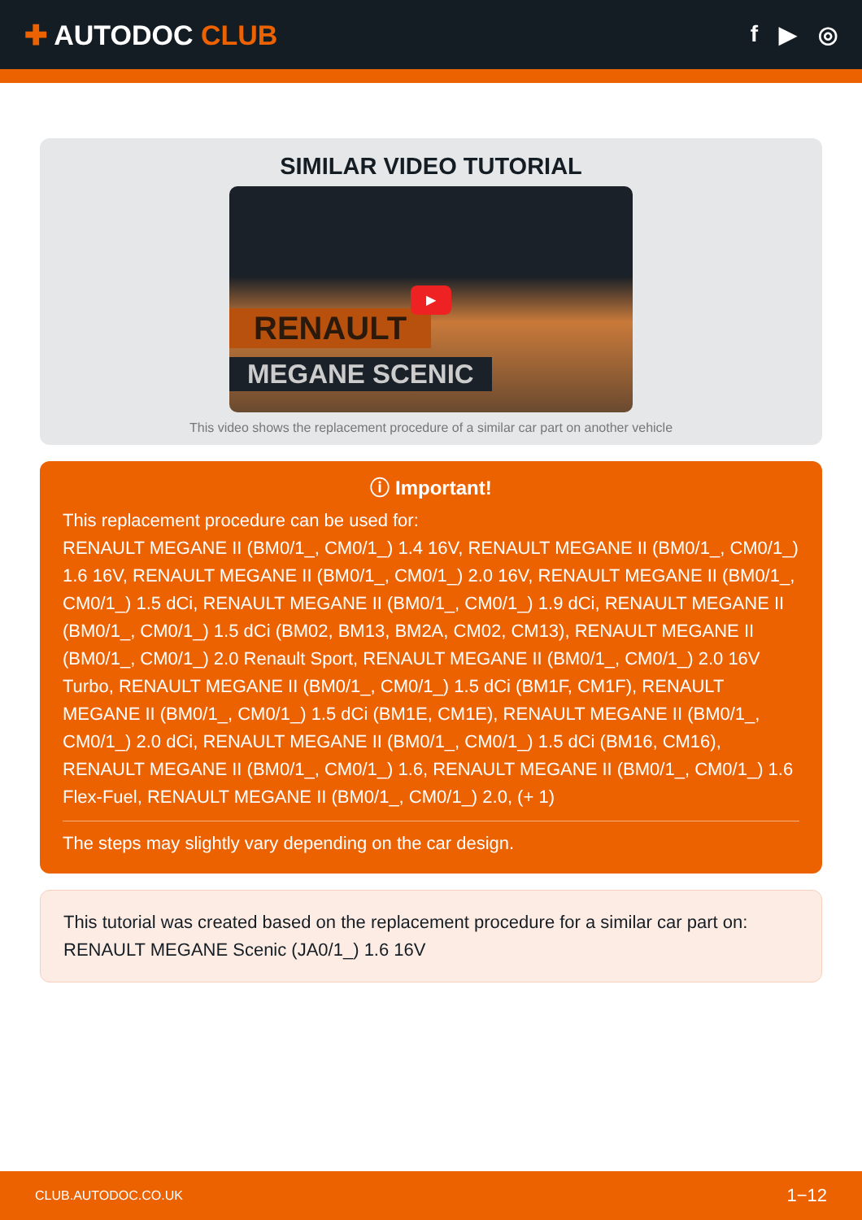✚ AUTODOC CLUB
f ▶ ◎
SIMILAR VIDEO TUTORIAL
RENAULT
MEGANE SCENIC
▶
This video shows the replacement procedure of a similar car part on another vehicle
ⓘ Important!
This replacement procedure can be used for:
RENAULT MEGANE II (BM0/1_, CM0/1_) 1.4 16V, RENAULT MEGANE II (BM0/1_, CM0/1_) 1.6 16V, RENAULT MEGANE II (BM0/1_, CM0/1_) 2.0 16V, RENAULT MEGANE II (BM0/1_, CM0/1_) 1.5 dCi, RENAULT MEGANE II (BM0/1_, CM0/1_) 1.9 dCi, RENAULT MEGANE II (BM0/1_, CM0/1_) 1.5 dCi (BM02, BM13, BM2A, CM02, CM13), RENAULT MEGANE II (BM0/1_, CM0/1_) 2.0 Renault Sport, RENAULT MEGANE II (BM0/1_, CM0/1_) 2.0 16V Turbo, RENAULT MEGANE II (BM0/1_, CM0/1_) 1.5 dCi (BM1F, CM1F), RENAULT MEGANE II (BM0/1_, CM0/1_) 1.5 dCi (BM1E, CM1E), RENAULT MEGANE II (BM0/1_, CM0/1_) 2.0 dCi, RENAULT MEGANE II (BM0/1_, CM0/1_) 1.5 dCi (BM16, CM16), RENAULT MEGANE II (BM0/1_, CM0/1_) 1.6, RENAULT MEGANE II (BM0/1_, CM0/1_) 1.6 Flex-Fuel, RENAULT MEGANE II (BM0/1_, CM0/1_) 2.0, (+ 1)
The steps may slightly vary depending on the car design.
This tutorial was created based on the replacement procedure for a similar car part on: RENAULT MEGANE Scenic (JA0/1_) 1.6 16V
CLUB.AUTODOC.CO.UK 1−12